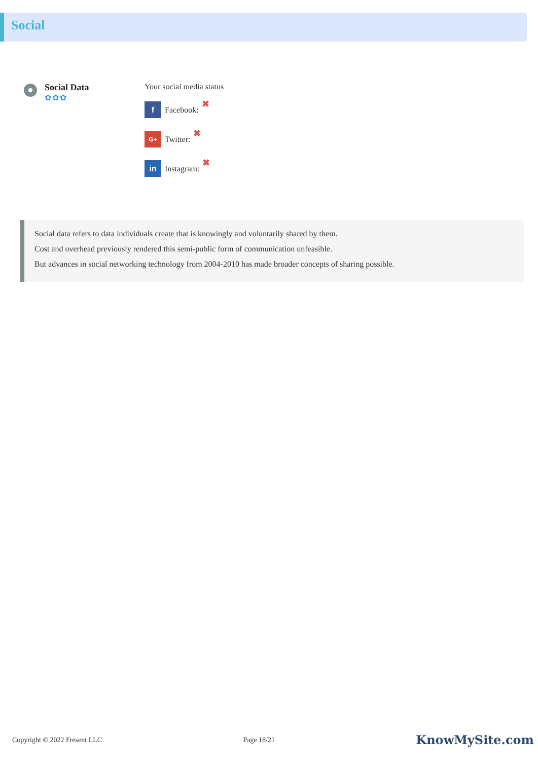Social
Social Data
✿✿✿
Your social media status
f Facebook: ✖
G+ Twitter: ✖
in Instagram: ✖
Social data refers to data individuals create that is knowingly and voluntarily shared by them.
Cost and overhead previously rendered this semi-public form of communication unfeasible.
But advances in social networking technology from 2004-2010 has made broader concepts of sharing possible.
Copyright © 2022 Fresent LLC Page 18/21 KnowMySite.com